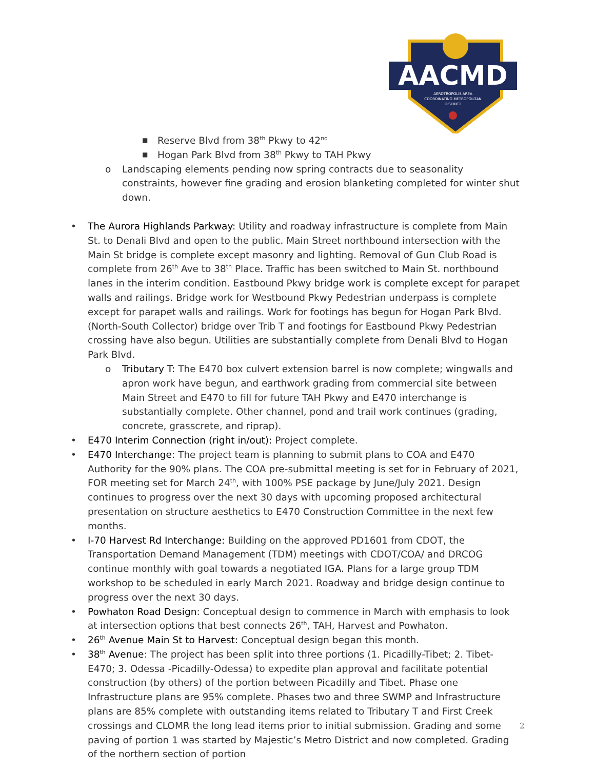AACMD
AEROTROPOLIS AREA
COORDINATING METROPOLITAN
DISTRICT
■ Reserve Blvd from 38<sup>th</sup> Pkwy to 42<sup>nd</sup>
■ Hogan Park Blvd from 38<sup>th</sup> Pkwy to TAH Pkwy
o Landscaping elements pending now spring contracts due to seasonality constraints, however fine grading and erosion blanketing completed for winter shut down.
• The Aurora Highlands Parkway: Utility and roadway infrastructure is complete from Main St. to Denali Blvd and open to the public. Main Street northbound intersection with the Main St bridge is complete except masonry and lighting. Removal of Gun Club Road is complete from 26<sup>th</sup> Ave to 38<sup>th</sup> Place. Traffic has been switched to Main St. northbound lanes in the interim condition. Eastbound Pkwy bridge work is complete except for parapet walls and railings. Bridge work for Westbound Pkwy Pedestrian underpass is complete except for parapet walls and railings. Work for footings has begun for Hogan Park Blvd. (North-South Collector) bridge over Trib T and footings for Eastbound Pkwy Pedestrian crossing have also begun. Utilities are substantially complete from Denali Blvd to Hogan Park Blvd.
o Tributary T: The E470 box culvert extension barrel is now complete; wingwalls and apron work have begun, and earthwork grading from commercial site between Main Street and E470 to fill for future TAH Pkwy and E470 interchange is substantially complete. Other channel, pond and trail work continues (grading, concrete, grasscrete, and riprap).
• E470 Interim Connection (right in/out): Project complete.
• E470 Interchange: The project team is planning to submit plans to COA and E470 Authority for the 90% plans. The COA pre-submittal meeting is set for in February of 2021, FOR meeting set for March 24<sup>th</sup>, with 100% PSE package by June/July 2021. Design continues to progress over the next 30 days with upcoming proposed architectural presentation on structure aesthetics to E470 Construction Committee in the next few months.
• I-70 Harvest Rd Interchange: Building on the approved PD1601 from CDOT, the Transportation Demand Management (TDM) meetings with CDOT/COA/ and DRCOG continue monthly with goal towards a negotiated IGA. Plans for a large group TDM workshop to be scheduled in early March 2021. Roadway and bridge design continue to progress over the next 30 days.
• Powhaton Road Design: Conceptual design to commence in March with emphasis to look at intersection options that best connects 26<sup>th</sup>, TAH, Harvest and Powhaton.
• 26<sup>th</sup> Avenue Main St to Harvest: Conceptual design began this month.
• 38<sup>th</sup> Avenue: The project has been split into three portions (1. Picadilly-Tibet; 2. Tibet-E470; 3. Odessa -Picadilly-Odessa) to expedite plan approval and facilitate potential construction (by others) of the portion between Picadilly and Tibet. Phase one Infrastructure plans are 95% complete. Phases two and three SWMP and Infrastructure plans are 85% complete with outstanding items related to Tributary T and First Creek crossings and CLOMR the long lead items prior to initial submission. Grading and some paving of portion 1 was started by Majestic’s Metro District and now completed. Grading of the northern section of portion
2